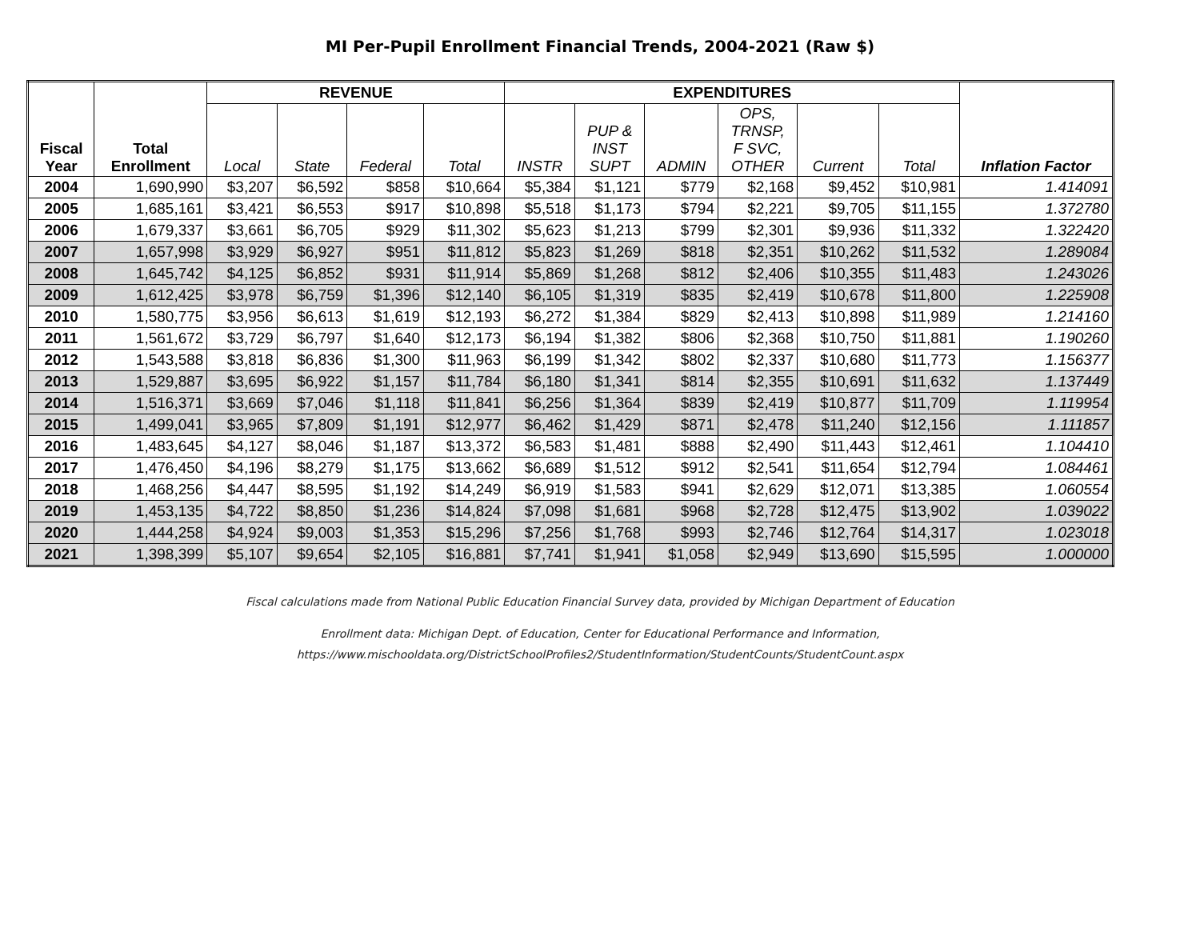MI Per-Pupil Enrollment Financial Trends, 2004-2021 (Raw $)
| Fiscal Year | Total Enrollment | REVENUE | | | | EXPENDITURES | | | | | | Inflation Factor |
| --- | --- | --- | --- | --- | --- | --- | --- | --- | --- | --- | --- | --- |
| | | Local | State | Federal | Total | INSTR | PUP & INST SUPT | ADMIN | OPS, TRNSP, F SVC, OTHER | Current | Total | |
| 2004 | 1,690,990 | $3,207 | $6,592 | $858 | $10,664 | $5,384 | $1,121 | $779 | $2,168 | $9,452 | $10,981 | 1.414091 |
| 2005 | 1,685,161 | $3,421 | $6,553 | $917 | $10,898 | $5,518 | $1,173 | $794 | $2,221 | $9,705 | $11,155 | 1.372780 |
| 2006 | 1,679,337 | $3,661 | $6,705 | $929 | $11,302 | $5,623 | $1,213 | $799 | $2,301 | $9,936 | $11,332 | 1.322420 |
| 2007 | 1,657,998 | $3,929 | $6,927 | $951 | $11,812 | $5,823 | $1,269 | $818 | $2,351 | $10,262 | $11,532 | 1.289084 |
| 2008 | 1,645,742 | $4,125 | $6,852 | $931 | $11,914 | $5,869 | $1,268 | $812 | $2,406 | $10,355 | $11,483 | 1.243026 |
| 2009 | 1,612,425 | $3,978 | $6,759 | $1,396 | $12,140 | $6,105 | $1,319 | $835 | $2,419 | $10,678 | $11,800 | 1.225908 |
| 2010 | 1,580,775 | $3,956 | $6,613 | $1,619 | $12,193 | $6,272 | $1,384 | $829 | $2,413 | $10,898 | $11,989 | 1.214160 |
| 2011 | 1,561,672 | $3,729 | $6,797 | $1,640 | $12,173 | $6,194 | $1,382 | $806 | $2,368 | $10,750 | $11,881 | 1.190260 |
| 2012 | 1,543,588 | $3,818 | $6,836 | $1,300 | $11,963 | $6,199 | $1,342 | $802 | $2,337 | $10,680 | $11,773 | 1.156377 |
| 2013 | 1,529,887 | $3,695 | $6,922 | $1,157 | $11,784 | $6,180 | $1,341 | $814 | $2,355 | $10,691 | $11,632 | 1.137449 |
| 2014 | 1,516,371 | $3,669 | $7,046 | $1,118 | $11,841 | $6,256 | $1,364 | $839 | $2,419 | $10,877 | $11,709 | 1.119954 |
| 2015 | 1,499,041 | $3,965 | $7,809 | $1,191 | $12,977 | $6,462 | $1,429 | $871 | $2,478 | $11,240 | $12,156 | 1.111857 |
| 2016 | 1,483,645 | $4,127 | $8,046 | $1,187 | $13,372 | $6,583 | $1,481 | $888 | $2,490 | $11,443 | $12,461 | 1.104410 |
| 2017 | 1,476,450 | $4,196 | $8,279 | $1,175 | $13,662 | $6,689 | $1,512 | $912 | $2,541 | $11,654 | $12,794 | 1.084461 |
| 2018 | 1,468,256 | $4,447 | $8,595 | $1,192 | $14,249 | $6,919 | $1,583 | $941 | $2,629 | $12,071 | $13,385 | 1.060554 |
| 2019 | 1,453,135 | $4,722 | $8,850 | $1,236 | $14,824 | $7,098 | $1,681 | $968 | $2,728 | $12,475 | $13,902 | 1.039022 |
| 2020 | 1,444,258 | $4,924 | $9,003 | $1,353 | $15,296 | $7,256 | $1,768 | $993 | $2,746 | $12,764 | $14,317 | 1.023018 |
| 2021 | 1,398,399 | $5,107 | $9,654 | $2,105 | $16,881 | $7,741 | $1,941 | $1,058 | $2,949 | $13,690 | $15,595 | 1.000000 |
Fiscal calculations made from National Public Education Financial Survey data, provided by Michigan Department of Education
Enrollment data: Michigan Dept. of Education, Center for Educational Performance and Information,
https://www.mischooldata.org/DistrictSchoolProfiles2/StudentInformation/StudentCounts/StudentCount.aspx